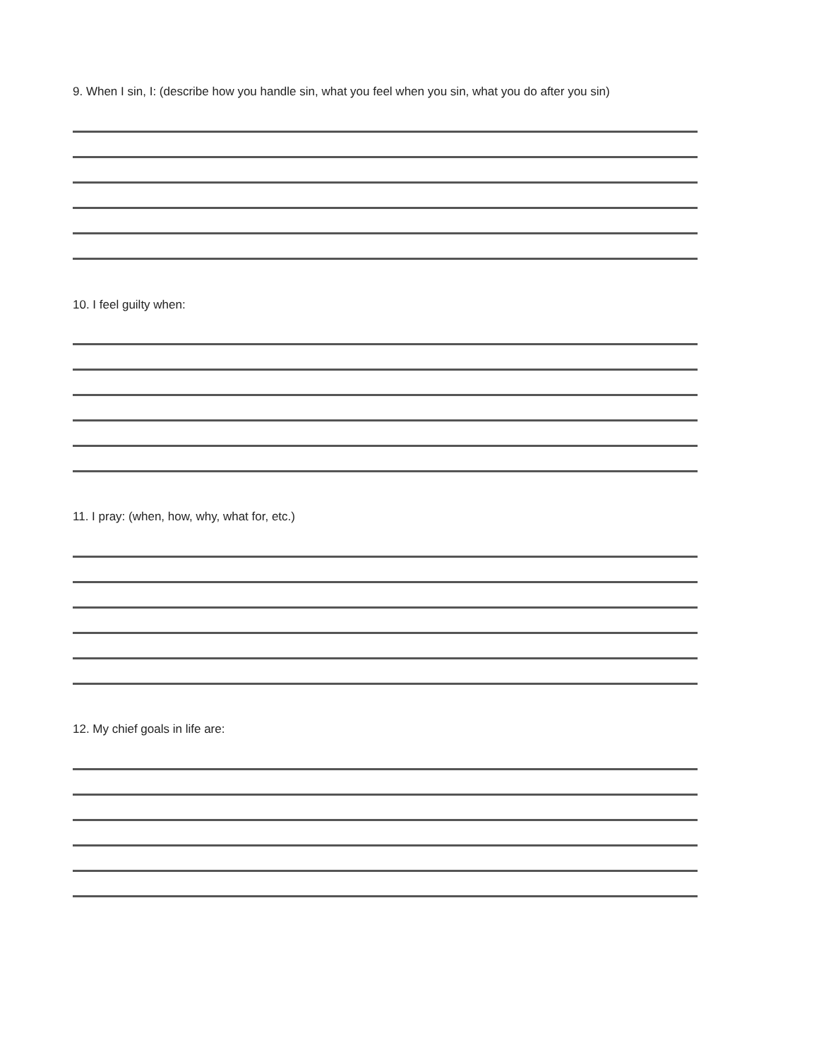9. When I sin, I: (describe how you handle sin, what you feel when you sin, what you do after you sin)
10. I feel guilty when:
11. I pray: (when, how, why, what for, etc.)
12. My chief goals in life are: